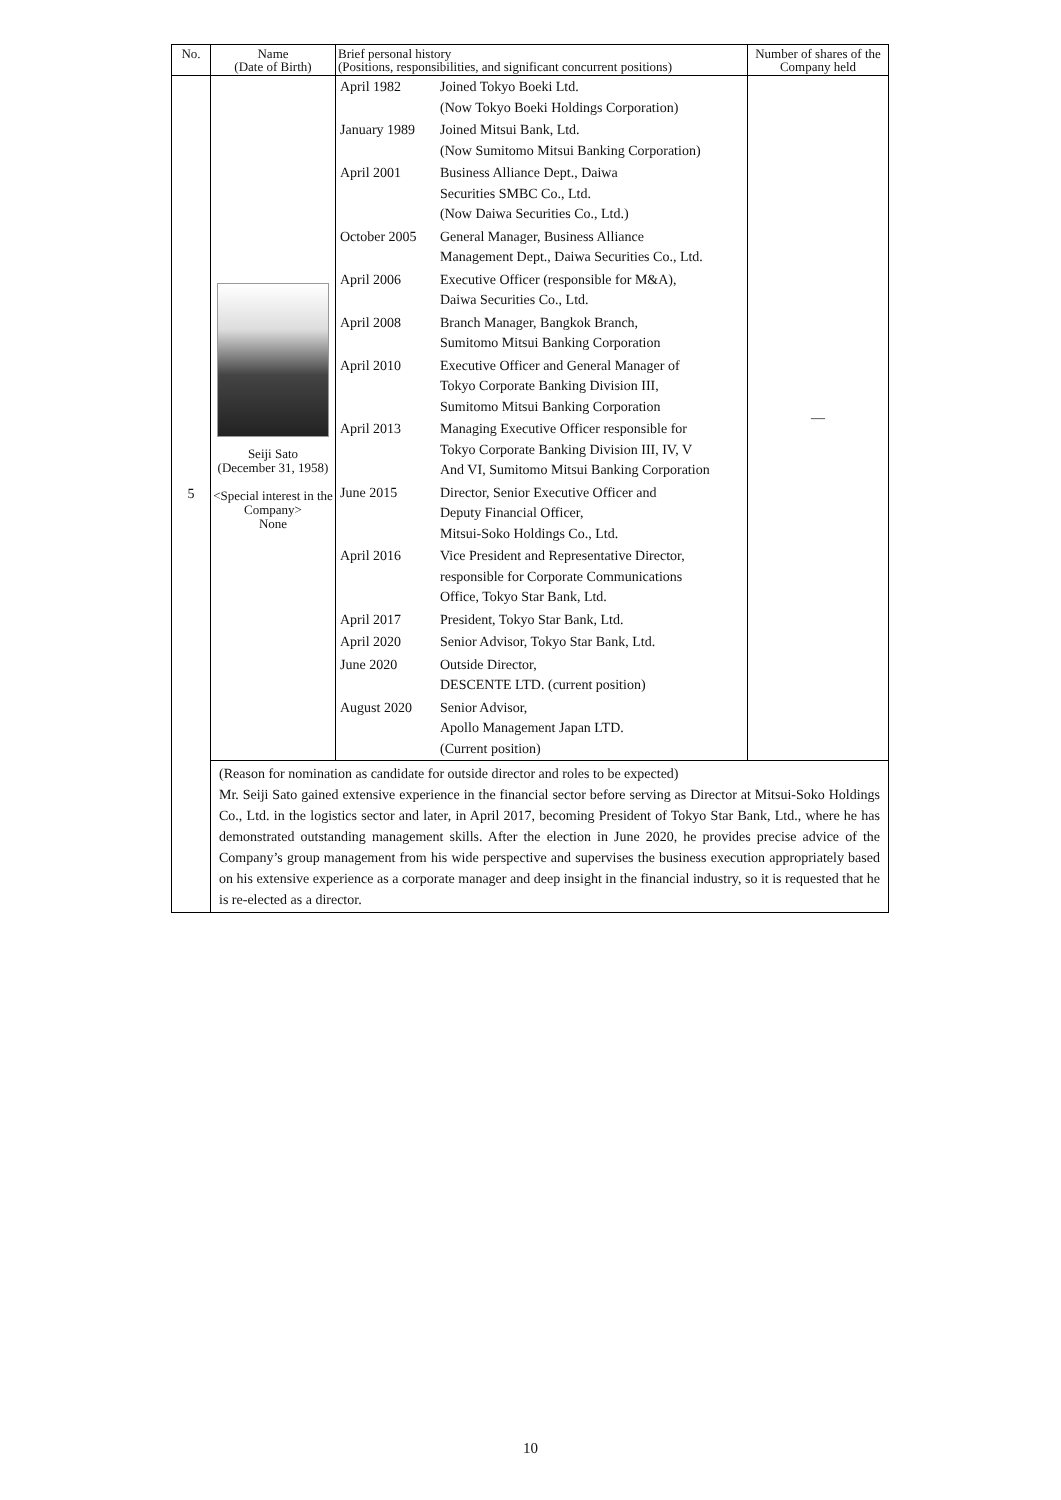| No. | Name (Date of Birth) | Brief personal history (Positions, responsibilities, and significant concurrent positions) | Number of shares of the Company held |
| --- | --- | --- | --- |
| 5 | Seiji Sato (December 31, 1958) <Special interest in the Company> None | / April 1982 / Joined Tokyo Boeki Ltd. (Now Tokyo Boeki Holdings Corporation) / / January 1989 / Joined Mitsui Bank, Ltd. (Now Sumitomo Mitsui Banking Corporation) / / April 2001 / Business Alliance Dept., Daiwa Securities SMBC Co., Ltd. (Now Daiwa Securities Co., Ltd.) / / October 2005 / General Manager, Business Alliance Management Dept., Daiwa Securities Co., Ltd. / / April 2006 / Executive Officer (responsible for M&A), Daiwa Securities Co., Ltd. / / April 2008 / Branch Manager, Bangkok Branch, Sumitomo Mitsui Banking Corporation / / April 2010 / Executive Officer and General Manager of Tokyo Corporate Banking Division III, Sumitomo Mitsui Banking Corporation / / April 2013 / Managing Executive Officer responsible for Tokyo Corporate Banking Division III, IV, V And VI, Sumitomo Mitsui Banking Corporation / / June 2015 / Director, Senior Executive Officer and Deputy Financial Officer, Mitsui-Soko Holdings Co., Ltd. / / April 2016 / Vice President and Representative Director, responsible for Corporate Communications Office, Tokyo Star Bank, Ltd. / / April 2017 / President, Tokyo Star Bank, Ltd. / / April 2020 / Senior Advisor, Tokyo Star Bank, Ltd. / / June 2020 / Outside Director, DESCENTE LTD. (current position) / / August 2020 / Senior Advisor, Apollo Management Japan LTD. (Current position) / | — |
| | (Reason for nomination as candidate for outside director and roles to be expected) Mr. Seiji Sato gained extensive experience in the financial sector before serving as Director at Mitsui-Soko Holdings Co., Ltd. in the logistics sector and later, in April 2017, becoming President of Tokyo Star Bank, Ltd., where he has demonstrated outstanding management skills. After the election in June 2020, he provides precise advice of the Company’s group management from his wide perspective and supervises the business execution appropriately based on his extensive experience as a corporate manager and deep insight in the financial industry, so it is requested that he is re-elected as a director. | | |
10